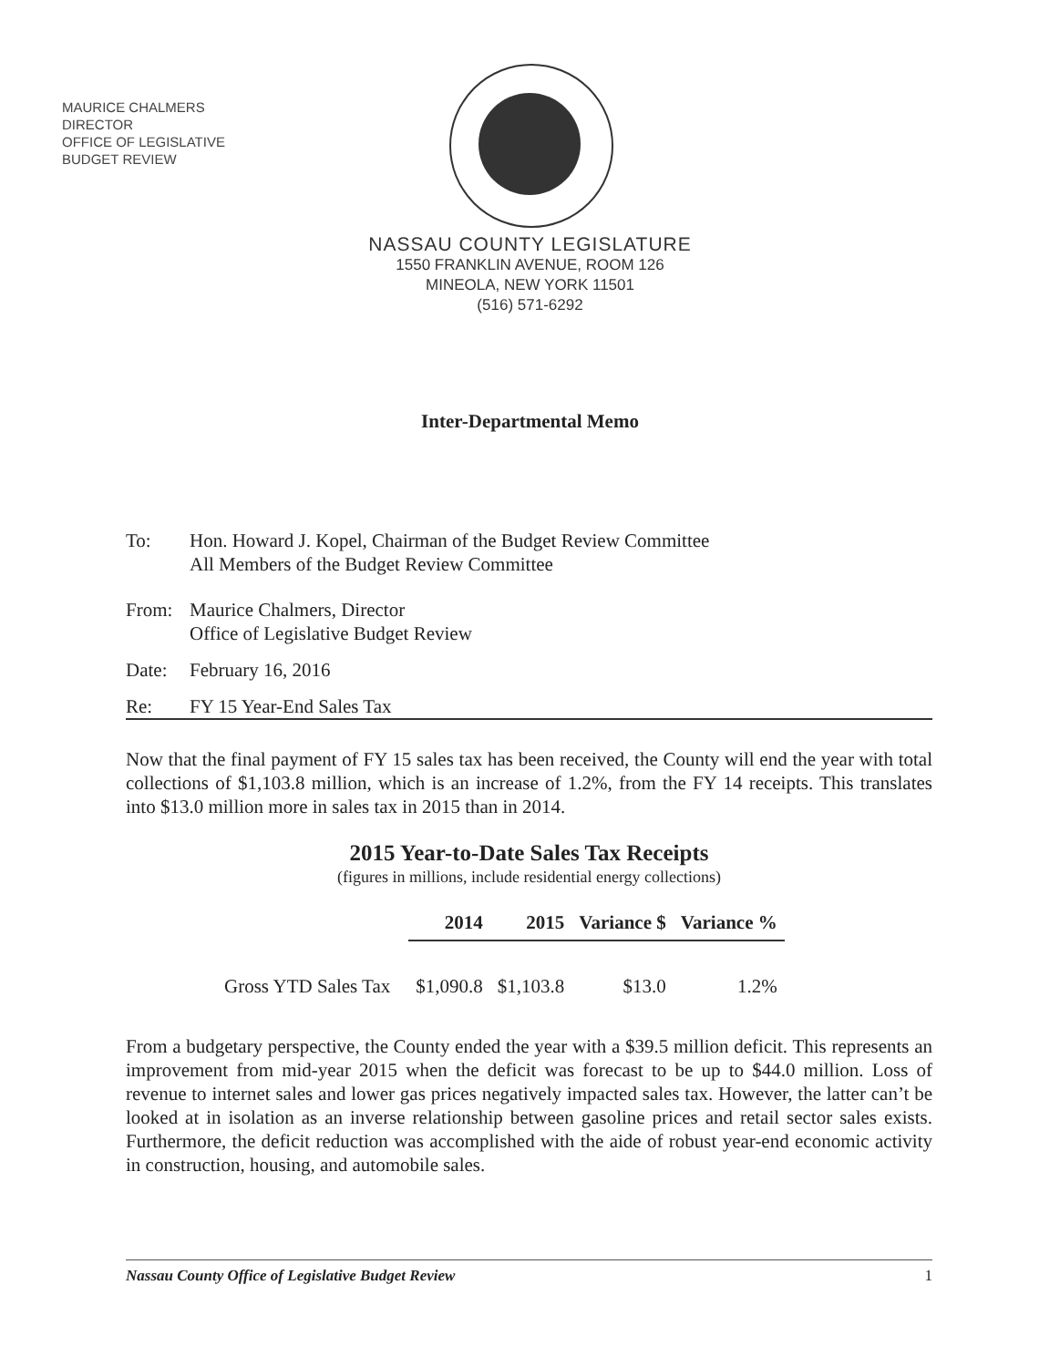MAURICE CHALMERS
DIRECTOR
OFFICE OF LEGISLATIVE
BUDGET REVIEW
NASSAU COUNTY LEGISLATURE
1550 FRANKLIN AVENUE, ROOM 126
MINEOLA, NEW YORK 11501
(516) 571-6292
Inter-Departmental Memo
To: Hon. Howard J. Kopel, Chairman of the Budget Review Committee
All Members of the Budget Review Committee
From: Maurice Chalmers, Director
Office of Legislative Budget Review
Date: February 16, 2016
Re: FY 15 Year-End Sales Tax
Now that the final payment of FY 15 sales tax has been received, the County will end the year with total collections of $1,103.8 million, which is an increase of 1.2%, from the FY 14 receipts. This translates into $13.0 million more in sales tax in 2015 than in 2014.
2015 Year-to-Date Sales Tax Receipts
(figures in millions, include residential energy collections)
| | 2014 | 2015 | Variance $ | Variance % |
| Gross YTD Sales Tax | $1,090.8 | $1,103.8 | $13.0 | 1.2% |
From a budgetary perspective, the County ended the year with a $39.5 million deficit. This represents an improvement from mid-year 2015 when the deficit was forecast to be up to $44.0 million. Loss of revenue to internet sales and lower gas prices negatively impacted sales tax. However, the latter can’t be looked at in isolation as an inverse relationship between gasoline prices and retail sector sales exists. Furthermore, the deficit reduction was accomplished with the aide of robust year-end economic activity in construction, housing, and automobile sales.
Nassau County Office of Legislative Budget Review 1